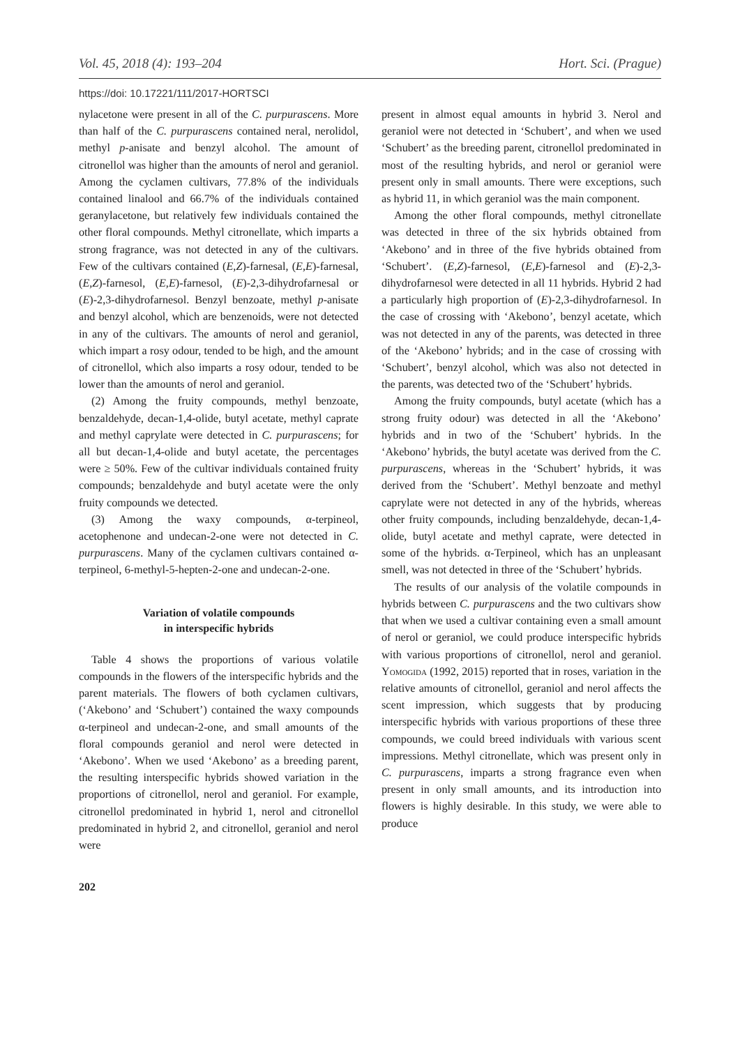Vol. 45, 2018 (4): 193–204 Hort. Sci. (Prague)
https://doi: 10.17221/111/2017-HORTSCI
nylacetone were present in all of the C. purpurascens. More than half of the C. purpurascens contained neral, nerolidol, methyl p-anisate and benzyl alcohol. The amount of citronellol was higher than the amounts of nerol and geraniol. Among the cyclamen cultivars, 77.8% of the individuals contained linalool and 66.7% of the individuals contained geranylacetone, but relatively few individuals contained the other floral compounds. Methyl citronellate, which imparts a strong fragrance, was not detected in any of the cultivars. Few of the cultivars contained (E,Z)-farnesal, (E,E)-farnesal, (E,Z)-farnesol, (E,E)-farnesol, (E)-2,3-dihydrofarnesal or (E)-2,3-dihydrofarnesol. Benzyl benzoate, methyl p-anisate and benzyl alcohol, which are benzenoids, were not detected in any of the cultivars. The amounts of nerol and geraniol, which impart a rosy odour, tended to be high, and the amount of citronellol, which also imparts a rosy odour, tended to be lower than the amounts of nerol and geraniol.
(2) Among the fruity compounds, methyl benzoate, benzaldehyde, decan-1,4-olide, butyl acetate, methyl caprate and methyl caprylate were detected in C. purpurascens; for all but decan-1,4-olide and butyl acetate, the percentages were ≥ 50%. Few of the cultivar individuals contained fruity compounds; benzaldehyde and butyl acetate were the only fruity compounds we detected.
(3) Among the waxy compounds, α-terpineol, acetophenone and undecan-2-one were not detected in C. purpurascens. Many of the cyclamen cultivars contained α-terpineol, 6-methyl-5-hepten-2-one and undecan-2-one.
Variation of volatile compounds
in interspecific hybrids
Table 4 shows the proportions of various volatile compounds in the flowers of the interspecific hybrids and the parent materials. The flowers of both cyclamen cultivars, (‘Akebono’ and ‘Schubert’) contained the waxy compounds α-terpineol and undecan-2-one, and small amounts of the floral compounds geraniol and nerol were detected in ‘Akebono’. When we used ‘Akebono’ as a breeding parent, the resulting interspecific hybrids showed variation in the proportions of citronellol, nerol and geraniol. For example, citronellol predominated in hybrid 1, nerol and citronellol predominated in hybrid 2, and citronellol, geraniol and nerol were
202
present in almost equal amounts in hybrid 3. Nerol and geraniol were not detected in ‘Schubert’, and when we used ‘Schubert’ as the breeding parent, citronellol predominated in most of the resulting hybrids, and nerol or geraniol were present only in small amounts. There were exceptions, such as hybrid 11, in which geraniol was the main component.
Among the other floral compounds, methyl citronellate was detected in three of the six hybrids obtained from ‘Akebono’ and in three of the five hybrids obtained from ‘Schubert’. (E,Z)-farnesol, (E,E)-farnesol and (E)-2,3-dihydrofarnesol were detected in all 11 hybrids. Hybrid 2 had a particularly high proportion of (E)-2,3-dihydrofarnesol. In the case of crossing with ‘Akebono’, benzyl acetate, which was not detected in any of the parents, was detected in three of the ‘Akebono’ hybrids; and in the case of crossing with ‘Schubert’, benzyl alcohol, which was also not detected in the parents, was detected two of the ‘Schubert’ hybrids.
Among the fruity compounds, butyl acetate (which has a strong fruity odour) was detected in all the ‘Akebono’ hybrids and in two of the ‘Schubert’ hybrids. In the ‘Akebono’ hybrids, the butyl acetate was derived from the C. purpurascens, whereas in the ‘Schubert’ hybrids, it was derived from the ‘Schubert’. Methyl benzoate and methyl caprylate were not detected in any of the hybrids, whereas other fruity compounds, including benzaldehyde, decan-1,4-olide, butyl acetate and methyl caprate, were detected in some of the hybrids. α-Terpineol, which has an unpleasant smell, was not detected in three of the ‘Schubert’ hybrids.
The results of our analysis of the volatile compounds in hybrids between C. purpurascens and the two cultivars show that when we used a cultivar containing even a small amount of nerol or geraniol, we could produce interspecific hybrids with various proportions of citronellol, nerol and geraniol. Yomogida (1992, 2015) reported that in roses, variation in the relative amounts of citronellol, geraniol and nerol affects the scent impression, which suggests that by producing interspecific hybrids with various proportions of these three compounds, we could breed individuals with various scent impressions. Methyl citronellate, which was present only in C. purpurascens, imparts a strong fragrance even when present in only small amounts, and its introduction into flowers is highly desirable. In this study, we were able to produce